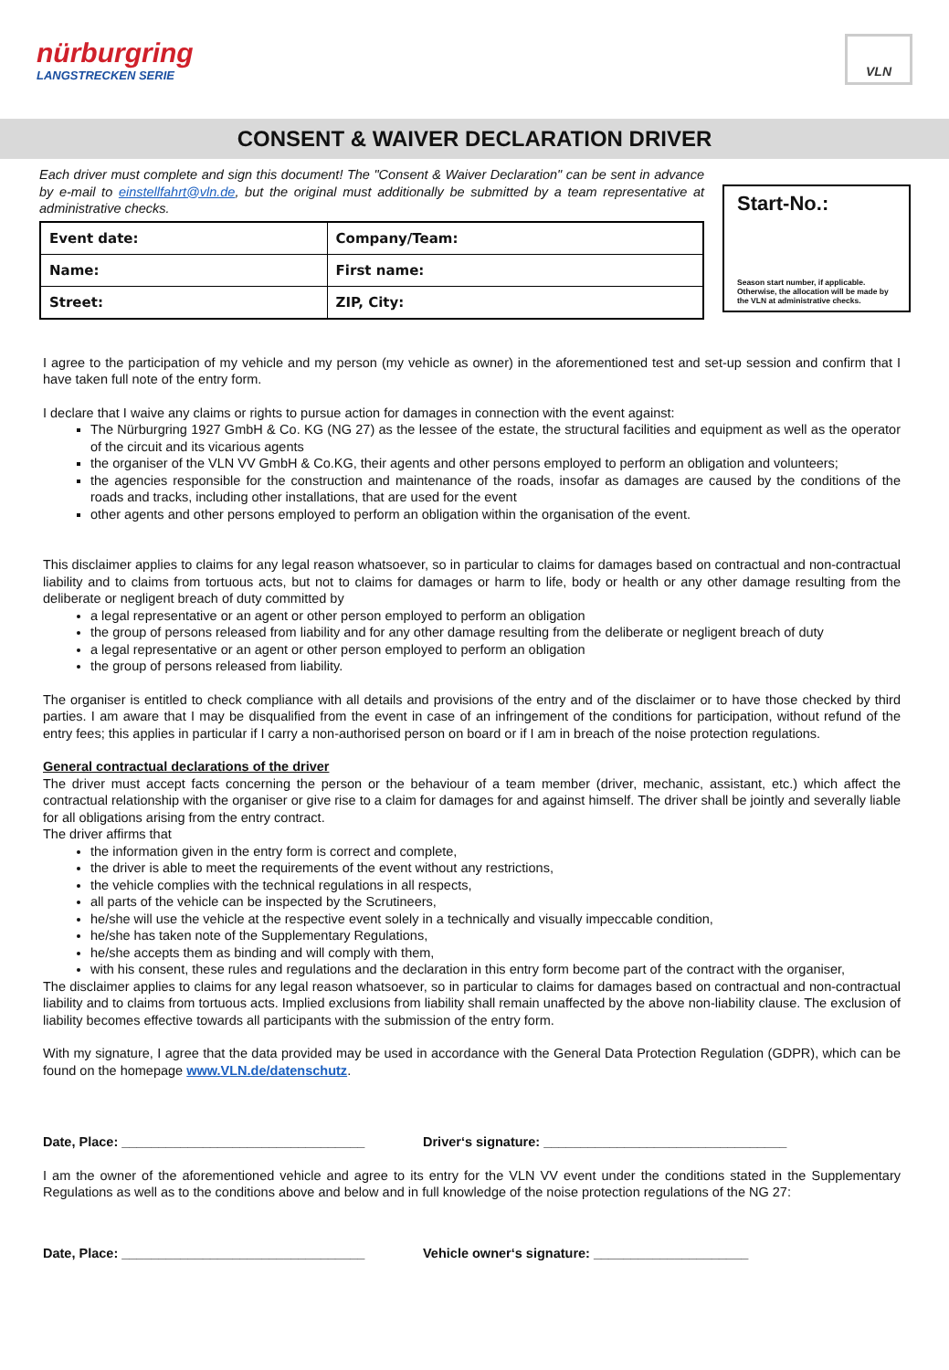nürburgring
LANGSTRECKEN SERIE
VLN
CONSENT & WAIVER DECLARATION DRIVER
Each driver must complete and sign this document! The "Consent & Waiver Declaration" can be sent in advance by e-mail to einstellfahrt@vln.de, but the original must additionally be submitted by a team representative at administrative checks.
| Event date: | Company/Team: |
| Name: | First name: |
| Street: | ZIP, City: |
Start-No.:
Season start number, if applicable. Otherwise, the allocation will be made by the VLN at administrative checks.
I agree to the participation of my vehicle and my person (my vehicle as owner) in the aforementioned test and set-up session and confirm that I have taken full note of the entry form.
I declare that I waive any claims or rights to pursue action for damages in connection with the event against:
The Nürburgring 1927 GmbH & Co. KG (NG 27) as the lessee of the estate, the structural facilities and equipment as well as the operator of the circuit and its vicarious agents
the organiser of the VLN VV GmbH & Co.KG, their agents and other persons employed to perform an obligation and volunteers;
the agencies responsible for the construction and maintenance of the roads, insofar as damages are caused by the conditions of the roads and tracks, including other installations, that are used for the event
other agents and other persons employed to perform an obligation within the organisation of the event.
This disclaimer applies to claims for any legal reason whatsoever, so in particular to claims for damages based on contractual and non-contractual liability and to claims from tortuous acts, but not to claims for damages or harm to life, body or health or any other damage resulting from the deliberate or negligent breach of duty committed by
a legal representative or an agent or other person employed to perform an obligation
the group of persons released from liability and for any other damage resulting from the deliberate or negligent breach of duty
a legal representative or an agent or other person employed to perform an obligation
the group of persons released from liability.
The organiser is entitled to check compliance with all details and provisions of the entry and of the disclaimer or to have those checked by third parties. I am aware that I may be disqualified from the event in case of an infringement of the conditions for participation, without refund of the entry fees; this applies in particular if I carry a non-authorised person on board or if I am in breach of the noise protection regulations.
General contractual declarations of the driver
The driver must accept facts concerning the person or the behaviour of a team member (driver, mechanic, assistant, etc.) which affect the contractual relationship with the organiser or give rise to a claim for damages for and against himself. The driver shall be jointly and severally liable for all obligations arising from the entry contract.
The driver affirms that
the information given in the entry form is correct and complete,
the driver is able to meet the requirements of the event without any restrictions,
the vehicle complies with the technical regulations in all respects,
all parts of the vehicle can be inspected by the Scrutineers,
he/she will use the vehicle at the respective event solely in a technically and visually impeccable condition,
he/she has taken note of the Supplementary Regulations,
he/she accepts them as binding and will comply with them,
with his consent, these rules and regulations and the declaration in this entry form become part of the contract with the organiser,
The disclaimer applies to claims for any legal reason whatsoever, so in particular to claims for damages based on contractual and non-contractual liability and to claims from tortuous acts. Implied exclusions from liability shall remain unaffected by the above non-liability clause. The exclusion of liability becomes effective towards all participants with the submission of the entry form.
With my signature, I agree that the data provided may be used in accordance with the General Data Protection Regulation (GDPR), which can be found on the homepage www.VLN.de/datenschutz.
Date, Place: _________________________________ Driver‘s signature: _________________________________
I am the owner of the aforementioned vehicle and agree to its entry for the VLN VV event under the conditions stated in the Supplementary Regulations as well as to the conditions above and below and in full knowledge of the noise protection regulations of the NG 27:
Date, Place: _________________________________ Vehicle owner‘s signature: _____________________